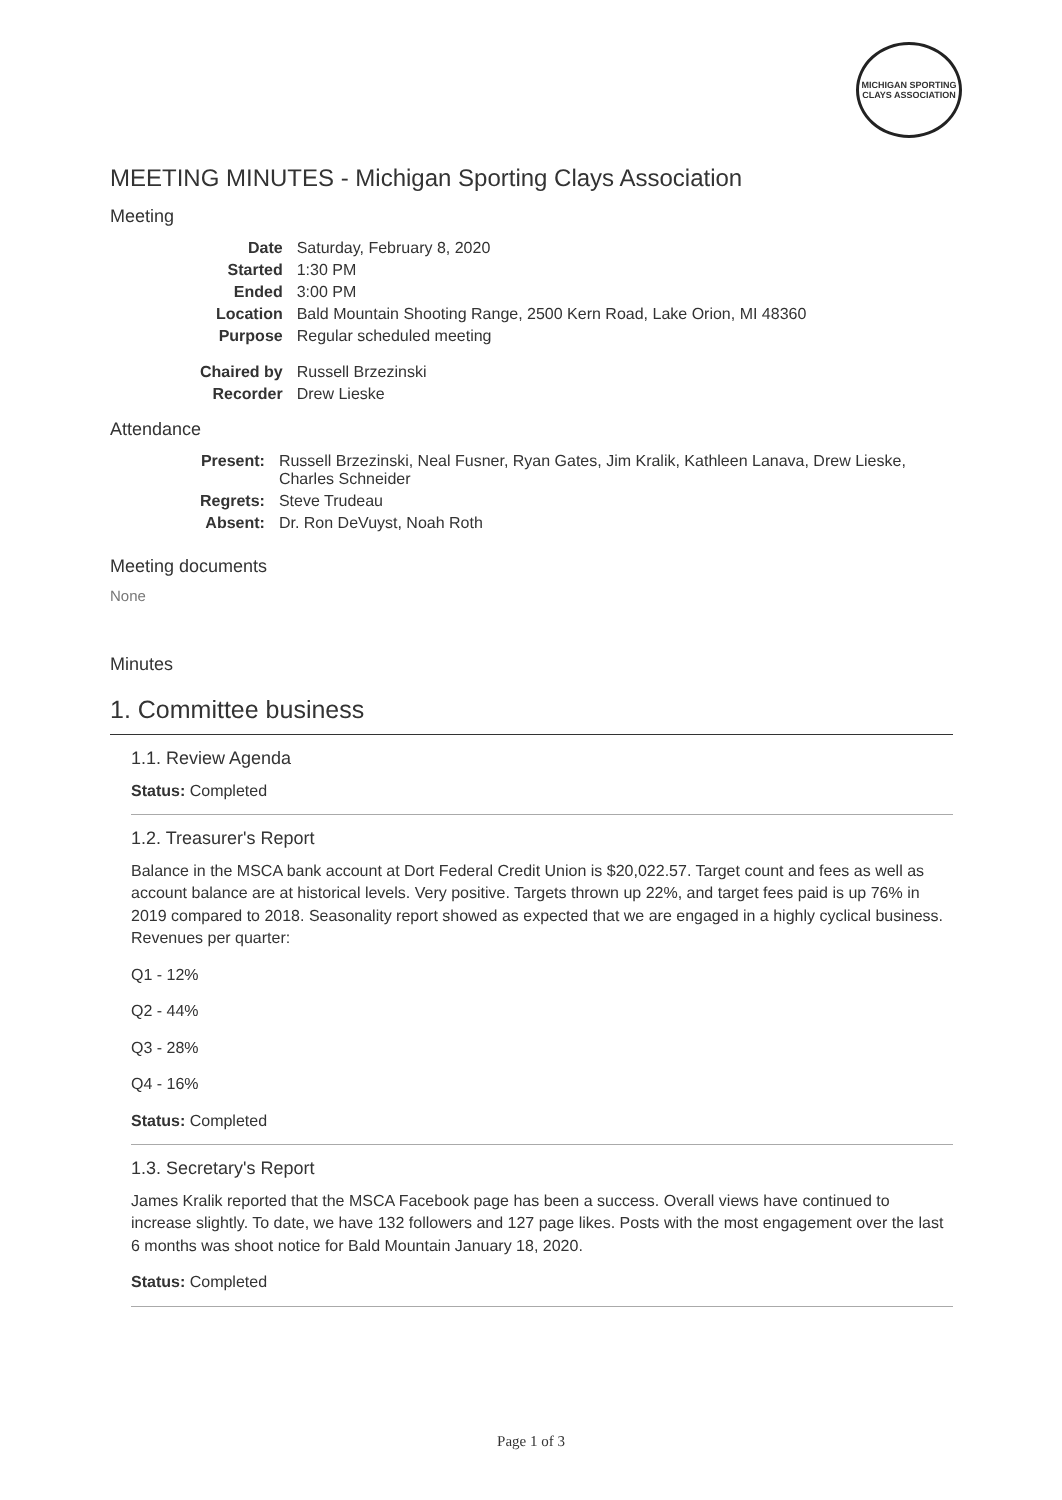MICHIGAN SPORTING CLAYS ASSOCIATION
MEETING MINUTES - Michigan Sporting Clays Association
Meeting
| Date | Saturday, February 8, 2020 |
| Started | 1:30 PM |
| Ended | 3:00 PM |
| Location | Bald Mountain Shooting Range, 2500 Kern Road, Lake Orion, MI 48360 |
| Purpose | Regular scheduled meeting |
| Chaired by | Russell Brzezinski |
| Recorder | Drew Lieske |
Attendance
| Present: | Russell Brzezinski, Neal Fusner, Ryan Gates, Jim Kralik, Kathleen Lanava, Drew Lieske, Charles Schneider |
| Regrets: | Steve Trudeau |
| Absent: | Dr. Ron DeVuyst, Noah Roth |
Meeting documents
None
Minutes
1. Committee business
1.1. Review Agenda
Status: Completed
1.2. Treasurer's Report
Balance in the MSCA bank account at Dort Federal Credit Union is $20,022.57. Target count and fees as well as account balance are at historical levels. Very positive. Targets thrown up 22%, and target fees paid is up 76% in 2019 compared to 2018. Seasonality report showed as expected that we are engaged in a highly cyclical business. Revenues per quarter:
Q1 - 12%
Q2 - 44%
Q3 - 28%
Q4 - 16%
Status: Completed
1.3. Secretary's Report
James Kralik reported that the MSCA Facebook page has been a success. Overall views have continued to increase slightly. To date, we have 132 followers and 127 page likes. Posts with the most engagement over the last 6 months was shoot notice for Bald Mountain January 18, 2020.
Status: Completed
Page 1 of 3